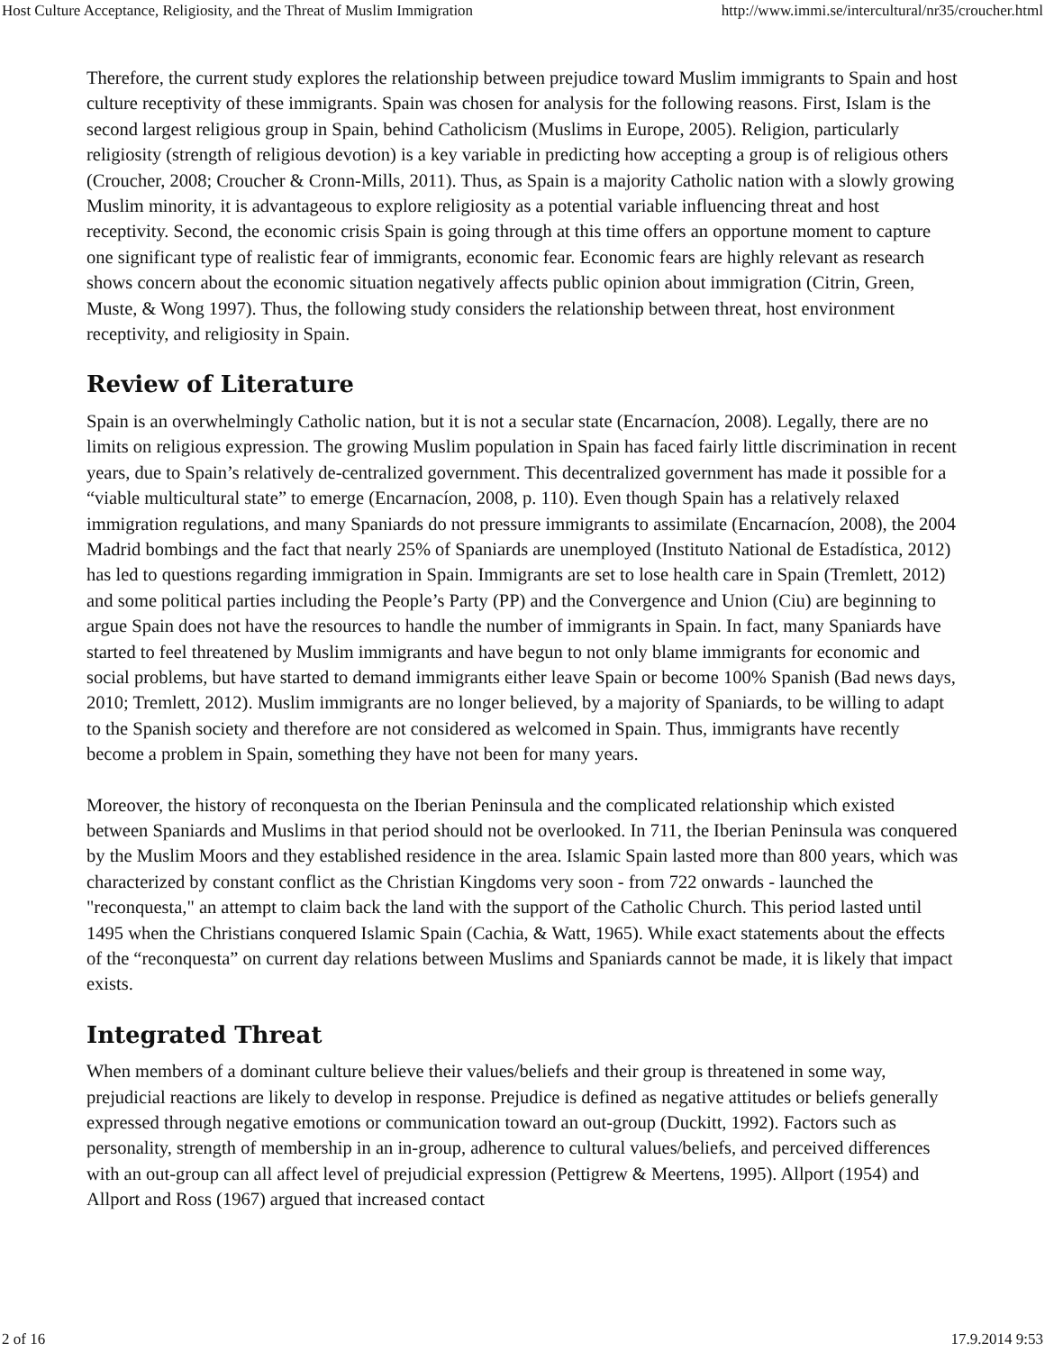Host Culture Acceptance, Religiosity, and the Threat of Muslim Immigration http://www.immi.se/intercultural/nr35/croucher.html
Therefore, the current study explores the relationship between prejudice toward Muslim immigrants to Spain and host culture receptivity of these immigrants. Spain was chosen for analysis for the following reasons. First, Islam is the second largest religious group in Spain, behind Catholicism (Muslims in Europe, 2005). Religion, particularly religiosity (strength of religious devotion) is a key variable in predicting how accepting a group is of religious others (Croucher, 2008; Croucher & Cronn-Mills, 2011). Thus, as Spain is a majority Catholic nation with a slowly growing Muslim minority, it is advantageous to explore religiosity as a potential variable influencing threat and host receptivity. Second, the economic crisis Spain is going through at this time offers an opportune moment to capture one significant type of realistic fear of immigrants, economic fear. Economic fears are highly relevant as research shows concern about the economic situation negatively affects public opinion about immigration (Citrin, Green, Muste, & Wong 1997). Thus, the following study considers the relationship between threat, host environment receptivity, and religiosity in Spain.
Review of Literature
Spain is an overwhelmingly Catholic nation, but it is not a secular state (Encarnacíon, 2008). Legally, there are no limits on religious expression. The growing Muslim population in Spain has faced fairly little discrimination in recent years, due to Spain’s relatively de-centralized government. This decentralized government has made it possible for a “viable multicultural state” to emerge (Encarnacíon, 2008, p. 110). Even though Spain has a relatively relaxed immigration regulations, and many Spaniards do not pressure immigrants to assimilate (Encarnacíon, 2008), the 2004 Madrid bombings and the fact that nearly 25% of Spaniards are unemployed (Instituto National de Estadística, 2012) has led to questions regarding immigration in Spain. Immigrants are set to lose health care in Spain (Tremlett, 2012) and some political parties including the People’s Party (PP) and the Convergence and Union (Ciu) are beginning to argue Spain does not have the resources to handle the number of immigrants in Spain. In fact, many Spaniards have started to feel threatened by Muslim immigrants and have begun to not only blame immigrants for economic and social problems, but have started to demand immigrants either leave Spain or become 100% Spanish (Bad news days, 2010; Tremlett, 2012). Muslim immigrants are no longer believed, by a majority of Spaniards, to be willing to adapt to the Spanish society and therefore are not considered as welcomed in Spain. Thus, immigrants have recently become a problem in Spain, something they have not been for many years.
Moreover, the history of reconquesta on the Iberian Peninsula and the complicated relationship which existed between Spaniards and Muslims in that period should not be overlooked. In 711, the Iberian Peninsula was conquered by the Muslim Moors and they established residence in the area. Islamic Spain lasted more than 800 years, which was characterized by constant conflict as the Christian Kingdoms very soon - from 722 onwards - launched the "reconquesta," an attempt to claim back the land with the support of the Catholic Church. This period lasted until 1495 when the Christians conquered Islamic Spain (Cachia, & Watt, 1965). While exact statements about the effects of the “reconquesta” on current day relations between Muslims and Spaniards cannot be made, it is likely that impact exists.
Integrated Threat
When members of a dominant culture believe their values/beliefs and their group is threatened in some way, prejudicial reactions are likely to develop in response. Prejudice is defined as negative attitudes or beliefs generally expressed through negative emotions or communication toward an out-group (Duckitt, 1992). Factors such as personality, strength of membership in an in-group, adherence to cultural values/beliefs, and perceived differences with an out-group can all affect level of prejudicial expression (Pettigrew & Meertens, 1995). Allport (1954) and Allport and Ross (1967) argued that increased contact
2 of 16 17.9.2014 9:53